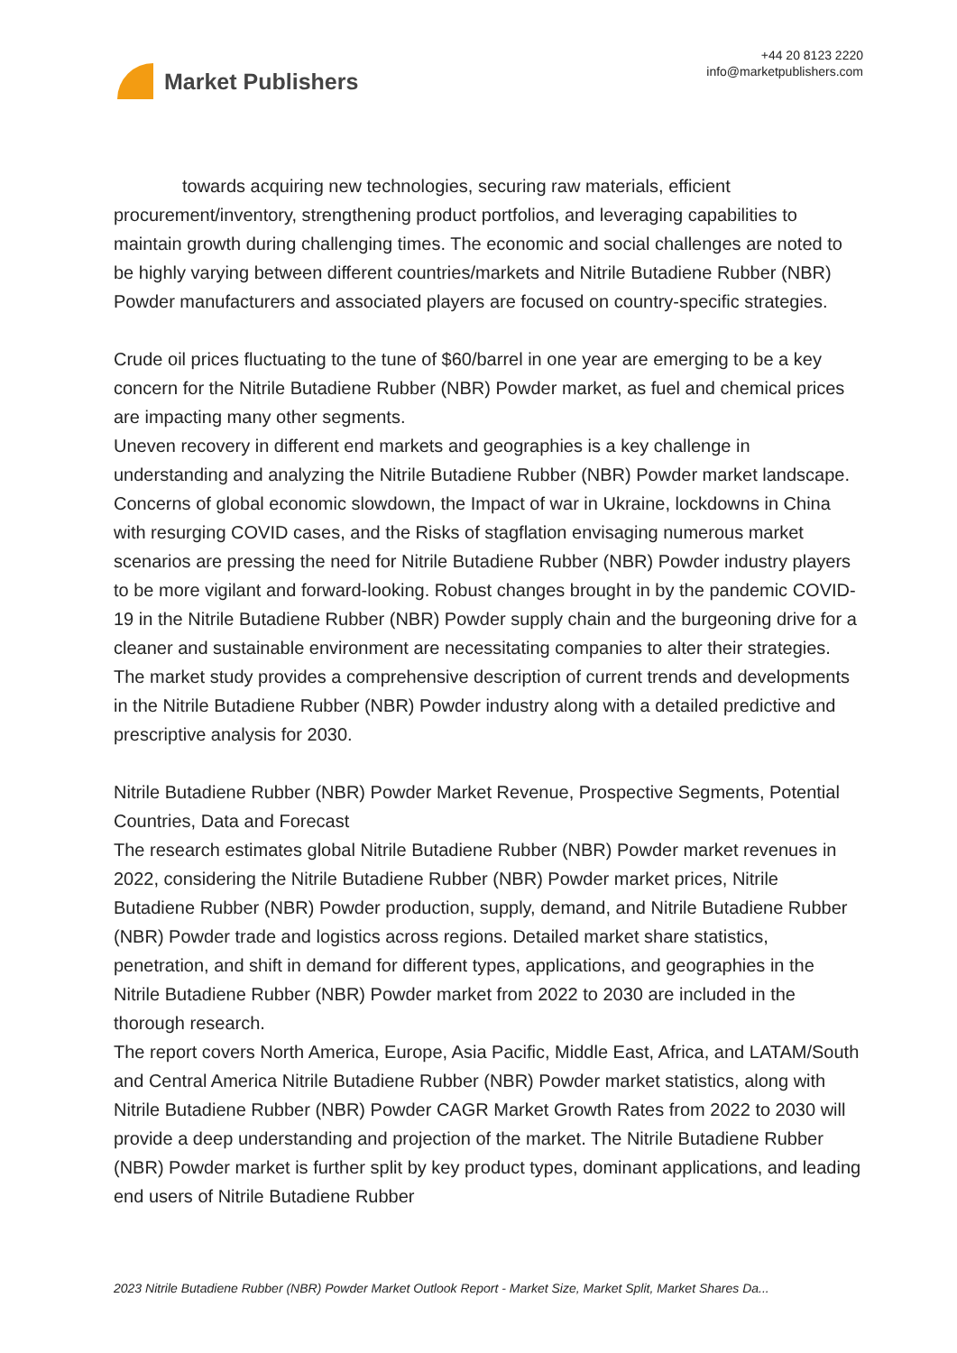Market Publishers
+44 20 8123 2220
info@marketpublishers.com
towards acquiring new technologies, securing raw materials, efficient procurement/inventory, strengthening product portfolios, and leveraging capabilities to maintain growth during challenging times. The economic and social challenges are noted to be highly varying between different countries/markets and Nitrile Butadiene Rubber (NBR) Powder manufacturers and associated players are focused on country-specific strategies.
Crude oil prices fluctuating to the tune of $60/barrel in one year are emerging to be a key concern for the Nitrile Butadiene Rubber (NBR) Powder market, as fuel and chemical prices are impacting many other segments.
Uneven recovery in different end markets and geographies is a key challenge in understanding and analyzing the Nitrile Butadiene Rubber (NBR) Powder market landscape.
Concerns of global economic slowdown, the Impact of war in Ukraine, lockdowns in China with resurging COVID cases, and the Risks of stagflation envisaging numerous market scenarios are pressing the need for Nitrile Butadiene Rubber (NBR) Powder industry players to be more vigilant and forward-looking. Robust changes brought in by the pandemic COVID-19 in the Nitrile Butadiene Rubber (NBR) Powder supply chain and the burgeoning drive for a cleaner and sustainable environment are necessitating companies to alter their strategies.
The market study provides a comprehensive description of current trends and developments in the Nitrile Butadiene Rubber (NBR) Powder industry along with a detailed predictive and prescriptive analysis for 2030.
Nitrile Butadiene Rubber (NBR) Powder Market Revenue, Prospective Segments, Potential Countries, Data and Forecast
The research estimates global Nitrile Butadiene Rubber (NBR) Powder market revenues in 2022, considering the Nitrile Butadiene Rubber (NBR) Powder market prices, Nitrile Butadiene Rubber (NBR) Powder production, supply, demand, and Nitrile Butadiene Rubber (NBR) Powder trade and logistics across regions. Detailed market share statistics, penetration, and shift in demand for different types, applications, and geographies in the Nitrile Butadiene Rubber (NBR) Powder market from 2022 to 2030 are included in the thorough research.
The report covers North America, Europe, Asia Pacific, Middle East, Africa, and LATAM/South and Central America Nitrile Butadiene Rubber (NBR) Powder market statistics, along with Nitrile Butadiene Rubber (NBR) Powder CAGR Market Growth Rates from 2022 to 2030 will provide a deep understanding and projection of the market. The Nitrile Butadiene Rubber (NBR) Powder market is further split by key product types, dominant applications, and leading end users of Nitrile Butadiene Rubber
2023 Nitrile Butadiene Rubber (NBR) Powder Market Outlook Report - Market Size, Market Split, Market Shares Da...